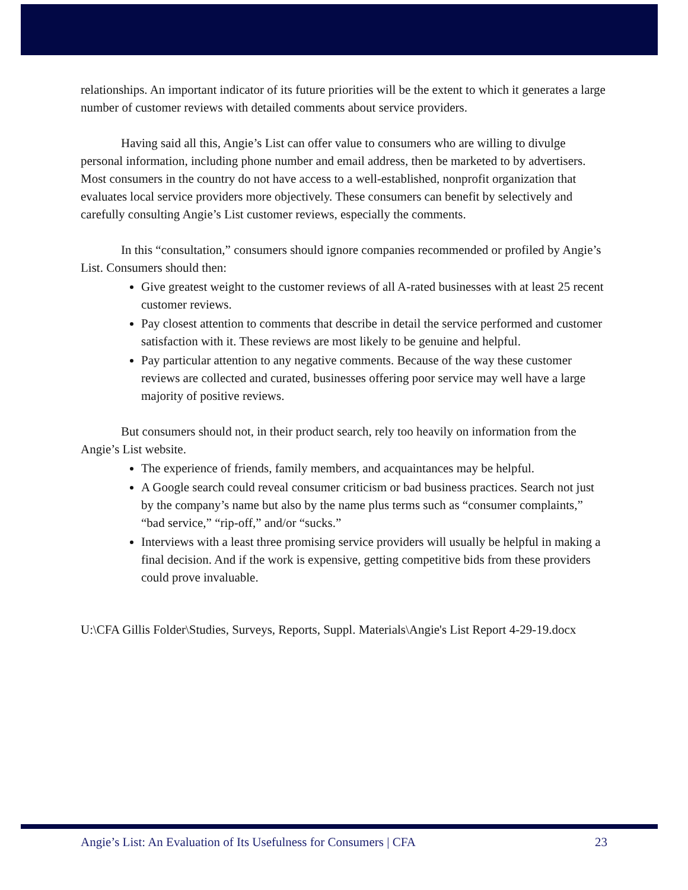relationships. An important indicator of its future priorities will be the extent to which it generates a large number of customer reviews with detailed comments about service providers.
Having said all this, Angie’s List can offer value to consumers who are willing to divulge personal information, including phone number and email address, then be marketed to by advertisers. Most consumers in the country do not have access to a well-established, nonprofit organization that evaluates local service providers more objectively. These consumers can benefit by selectively and carefully consulting Angie’s List customer reviews, especially the comments.
In this “consultation,” consumers should ignore companies recommended or profiled by Angie’s List. Consumers should then:
Give greatest weight to the customer reviews of all A-rated businesses with at least 25 recent customer reviews.
Pay closest attention to comments that describe in detail the service performed and customer satisfaction with it. These reviews are most likely to be genuine and helpful.
Pay particular attention to any negative comments. Because of the way these customer reviews are collected and curated, businesses offering poor service may well have a large majority of positive reviews.
But consumers should not, in their product search, rely too heavily on information from the Angie’s List website.
The experience of friends, family members, and acquaintances may be helpful.
A Google search could reveal consumer criticism or bad business practices. Search not just by the company’s name but also by the name plus terms such as “consumer complaints,” “bad service,” “rip-off,” and/or “sucks.”
Interviews with a least three promising service providers will usually be helpful in making a final decision. And if the work is expensive, getting competitive bids from these providers could prove invaluable.
U:\CFA Gillis Folder\Studies, Surveys, Reports, Suppl. Materials\Angie's List Report 4-29-19.docx
Angie’s List: An Evaluation of Its Usefulness for Consumers | CFA 23